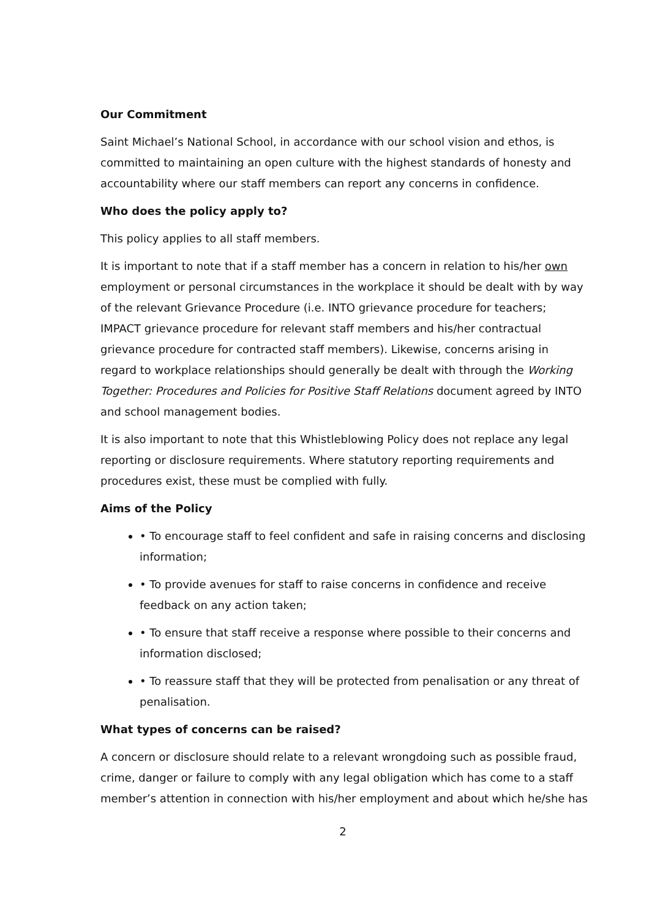Our Commitment
Saint Michael’s National School, in accordance with our school vision and ethos, is committed to maintaining an open culture with the highest standards of honesty and accountability where our staff members can report any concerns in confidence.
Who does the policy apply to?
This policy applies to all staff members.
It is important to note that if a staff member has a concern in relation to his/her own employment or personal circumstances in the workplace it should be dealt with by way of the relevant Grievance Procedure (i.e. INTO grievance procedure for teachers; IMPACT grievance procedure for relevant staff members and his/her contractual grievance procedure for contracted staff members). Likewise, concerns arising in regard to workplace relationships should generally be dealt with through the Working Together: Procedures and Policies for Positive Staff Relations document agreed by INTO and school management bodies.
It is also important to note that this Whistleblowing Policy does not replace any legal reporting or disclosure requirements. Where statutory reporting requirements and procedures exist, these must be complied with fully.
Aims of the Policy
• To encourage staff to feel confident and safe in raising concerns and disclosing information;
• To provide avenues for staff to raise concerns in confidence and receive feedback on any action taken;
• To ensure that staff receive a response where possible to their concerns and information disclosed;
• To reassure staff that they will be protected from penalisation or any threat of penalisation.
What types of concerns can be raised?
A concern or disclosure should relate to a relevant wrongdoing such as possible fraud, crime, danger or failure to comply with any legal obligation which has come to a staff member’s attention in connection with his/her employment and about which he/she has
2